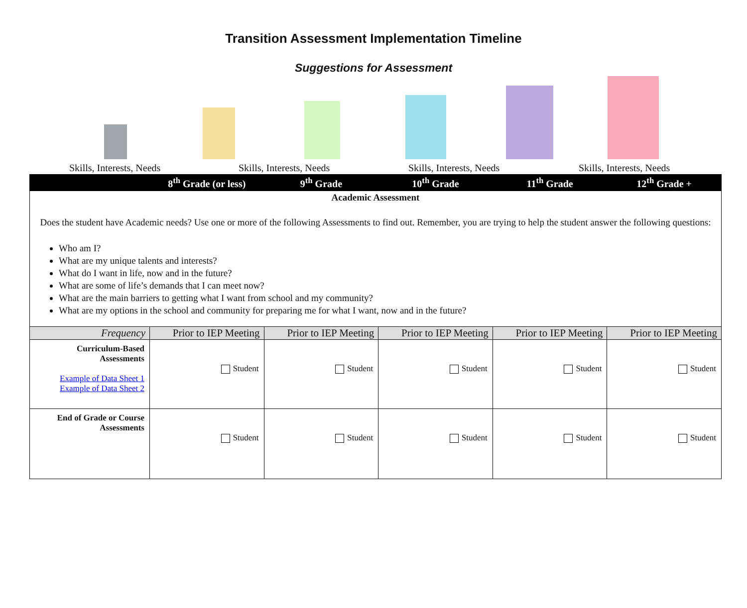Transition Assessment Implementation Timeline
Suggestions for Assessment
Skills, Interests, Needs Skills, Interests, Needs Skills, Interests, Needs Skills, Interests, Needs
| | 8<sup>th</sup> Grade (or less) | 9<sup>th</sup> Grade | 10<sup>th</sup> Grade | 11<sup>th</sup> Grade | 12<sup>th</sup> Grade + |
| --- | --- | --- | --- | --- | --- |
| Academic Assessment Does the student have Academic needs? Use one or more of the following Assessments to find out. Remember, you are trying to help the student answer the following questions: Who am I? What are my unique talents and interests? What do I want in life, now and in the future? What are some of life’s demands that I can meet now? What are the main barriers to getting what I want from school and my community? What are my options in the school and community for preparing me for what I want, now and in the future? | | | | | |
| Frequency | Prior to IEP Meeting | Prior to IEP Meeting | Prior to IEP Meeting | Prior to IEP Meeting | Prior to IEP Meeting |
| Curriculum-Based Assessments Example of Data Sheet 1 Example of Data Sheet 2 | Student | Student | Student | Student | Student |
| End of Grade or Course Assessments | Student | Student | Student | Student | Student |